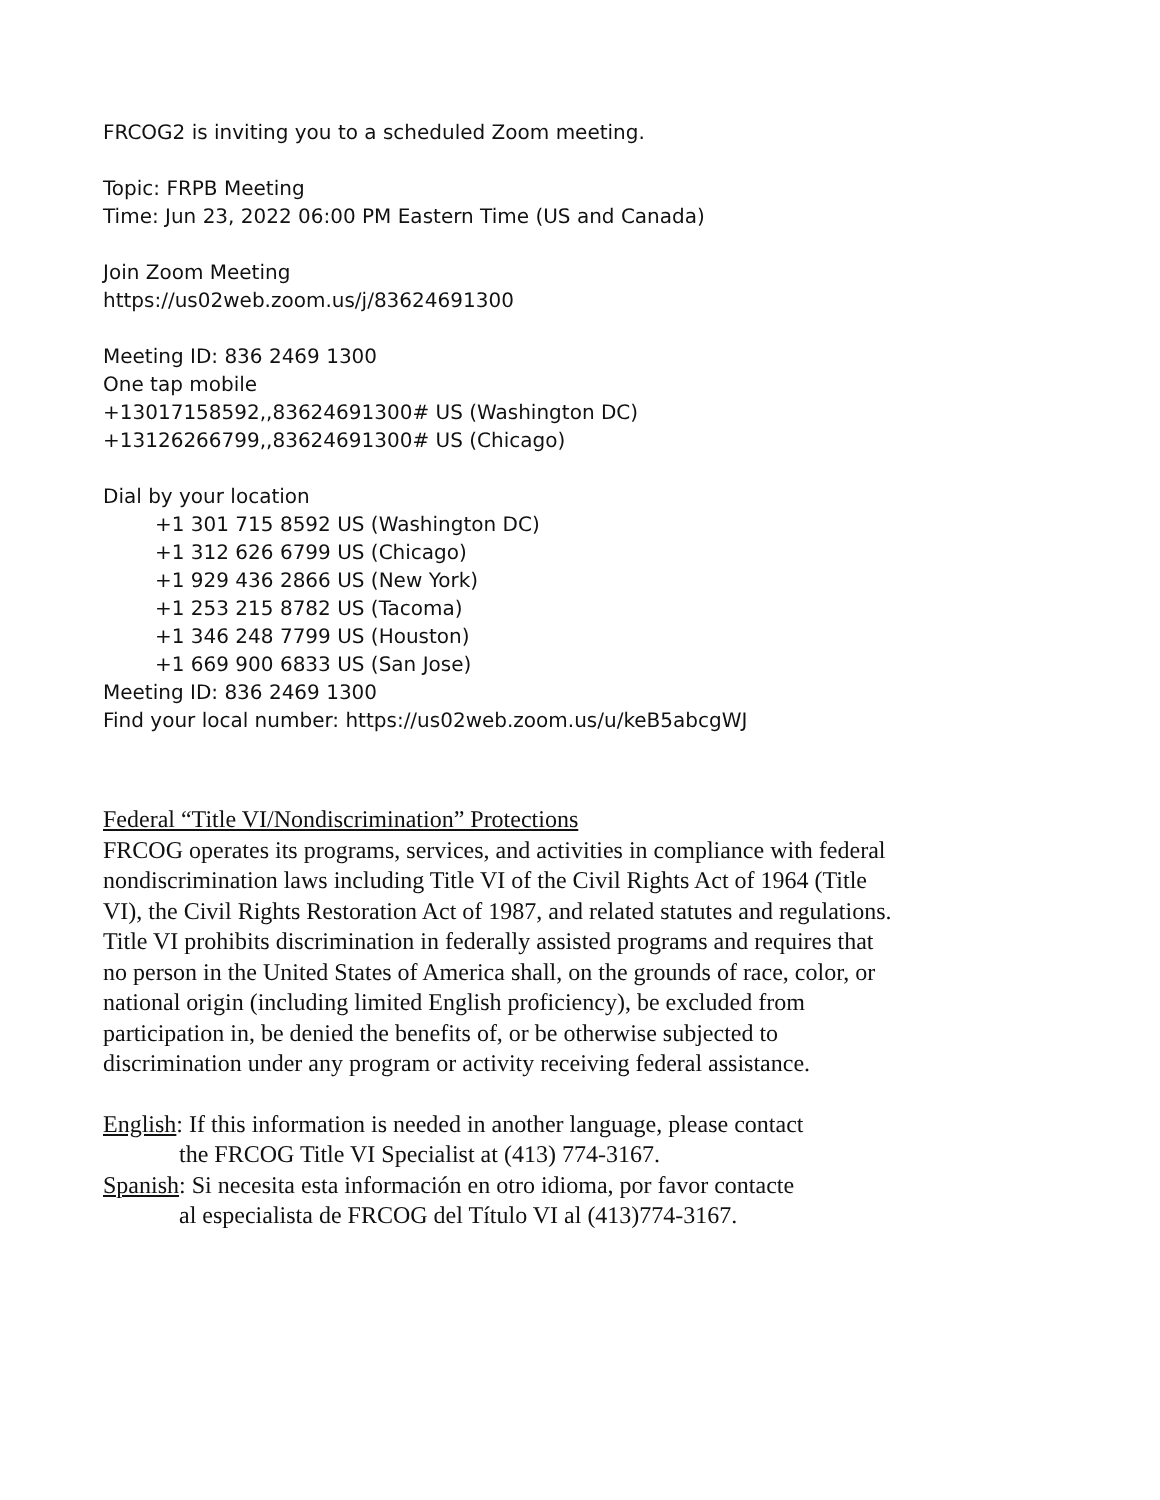FRCOG2 is inviting you to a scheduled Zoom meeting.
Topic: FRPB Meeting
Time: Jun 23, 2022 06:00 PM Eastern Time (US and Canada)
Join Zoom Meeting
https://us02web.zoom.us/j/83624691300
Meeting ID: 836 2469 1300
One tap mobile
+13017158592,,83624691300# US (Washington DC)
+13126266799,,83624691300# US (Chicago)
Dial by your location
+1 301 715 8592 US (Washington DC)
+1 312 626 6799 US (Chicago)
+1 929 436 2866 US (New York)
+1 253 215 8782 US (Tacoma)
+1 346 248 7799 US (Houston)
+1 669 900 6833 US (San Jose)
Meeting ID: 836 2469 1300
Find your local number: https://us02web.zoom.us/u/keB5abcgWJ
Federal “Title VI/Nondiscrimination” Protections
FRCOG operates its programs, services, and activities in compliance with federal nondiscrimination laws including Title VI of the Civil Rights Act of 1964 (Title VI), the Civil Rights Restoration Act of 1987, and related statutes and regulations. Title VI prohibits discrimination in federally assisted programs and requires that no person in the United States of America shall, on the grounds of race, color, or national origin (including limited English proficiency), be excluded from participation in, be denied the benefits of, or be otherwise subjected to discrimination under any program or activity receiving federal assistance.
English: If this information is needed in another language, please contact
the FRCOG Title VI Specialist at (413) 774-3167.
Spanish: Si necesita esta información en otro idioma, por favor contacte
al especialista de FRCOG del Título VI al (413)774-3167.